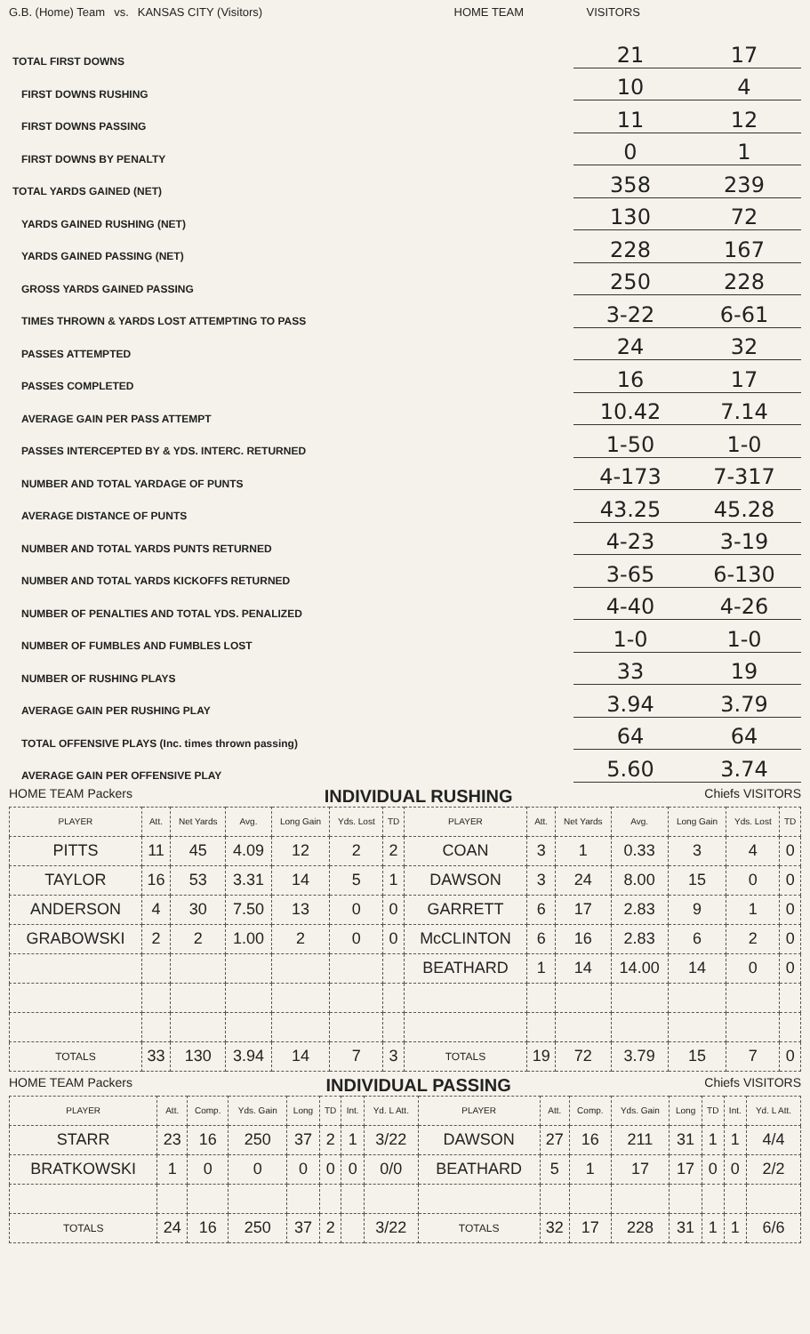G.B. (Home) Team vs. KANSAS CITY (Visitors) HOME TEAM VISITORS
| TOTAL FIRST DOWNS | 21 | 17 |
| FIRST DOWNS RUSHING | 10 | 4 |
| FIRST DOWNS PASSING | 11 | 12 |
| FIRST DOWNS BY PENALTY | 0 | 1 |
| TOTAL YARDS GAINED (NET) | 358 | 239 |
| YARDS GAINED RUSHING (NET) | 130 | 72 |
| YARDS GAINED PASSING (NET) | 228 | 167 |
| GROSS YARDS GAINED PASSING | 250 | 228 |
| TIMES THROWN & YARDS LOST ATTEMPTING TO PASS | 3-22 | 6-61 |
| PASSES ATTEMPTED | 24 | 32 |
| PASSES COMPLETED | 16 | 17 |
| AVERAGE GAIN PER PASS ATTEMPT | 10.42 | 7.14 |
| PASSES INTERCEPTED BY & YDS. INTERC. RETURNED | 1-50 | 1-0 |
| NUMBER AND TOTAL YARDAGE OF PUNTS | 4-173 | 7-317 |
| AVERAGE DISTANCE OF PUNTS | 43.25 | 45.28 |
| NUMBER AND TOTAL YARDS PUNTS RETURNED | 4-23 | 3-19 |
| NUMBER AND TOTAL YARDS KICKOFFS RETURNED | 3-65 | 6-130 |
| NUMBER OF PENALTIES AND TOTAL YDS. PENALIZED | 4-40 | 4-26 |
| NUMBER OF FUMBLES AND FUMBLES LOST | 1-0 | 1-0 |
| NUMBER OF RUSHING PLAYS | 33 | 19 |
| AVERAGE GAIN PER RUSHING PLAY | 3.94 | 3.79 |
| TOTAL OFFENSIVE PLAYS (Inc. times thrown passing) | 64 | 64 |
| AVERAGE GAIN PER OFFENSIVE PLAY | 5.60 | 3.74 |
HOME TEAM Packers INDIVIDUAL RUSHING Chiefs VISITORS
| PLAYER | Att. | Net Yards | Avg. | Long Gain | Yds. Lost | TD | PLAYER | Att. | Net Yards | Avg. | Long Gain | Yds. Lost | TD |
| --- | --- | --- | --- | --- | --- | --- | --- | --- | --- | --- | --- | --- | --- |
| PITTS | 11 | 45 | 4.09 | 12 | 2 | 2 | COAN | 3 | 1 | 0.33 | 3 | 4 | 0 |
| TAYLOR | 16 | 53 | 3.31 | 14 | 5 | 1 | DAWSON | 3 | 24 | 8.00 | 15 | 0 | 0 |
| ANDERSON | 4 | 30 | 7.50 | 13 | 0 | 0 | GARRETT | 6 | 17 | 2.83 | 9 | 1 | 0 |
| GRABOWSKI | 2 | 2 | 1.00 | 2 | 0 | 0 | McCLINTON | 6 | 16 | 2.83 | 6 | 2 | 0 |
| | | | | | | | BEATHARD | 1 | 14 | 14.00 | 14 | 0 | 0 |
| TOTALS | 33 | 130 | 3.94 | 14 | 7 | 3 | TOTALS | 19 | 72 | 3.79 | 15 | 7 | 0 |
HOME TEAM Packers INDIVIDUAL PASSING Chiefs VISITORS
| PLAYER | Att. | Comp. | Yds. Gain | Long | TD | Int. | Yd. L Att. | PLAYER | Att. | Comp. | Yds. Gain | Long | TD | Int. | Yd. L Att. |
| --- | --- | --- | --- | --- | --- | --- | --- | --- | --- | --- | --- | --- | --- | --- | --- |
| STARR | 23 | 16 | 250 | 37 | 2 | 1 | 3/22 | DAWSON | 27 | 16 | 211 | 31 | 1 | 1 | 4/4 |
| BRATKOWSKI | 1 | 0 | 0 | 0 | 0 | 0 | 0/0 | BEATHARD | 5 | 1 | 17 | 17 | 0 | 0 | 2/2 |
| TOTALS | 24 | 16 | 250 | 37 | 2 | | 3/22 | TOTALS | 32 | 17 | 228 | 31 | 1 | 1 | 6/6 |